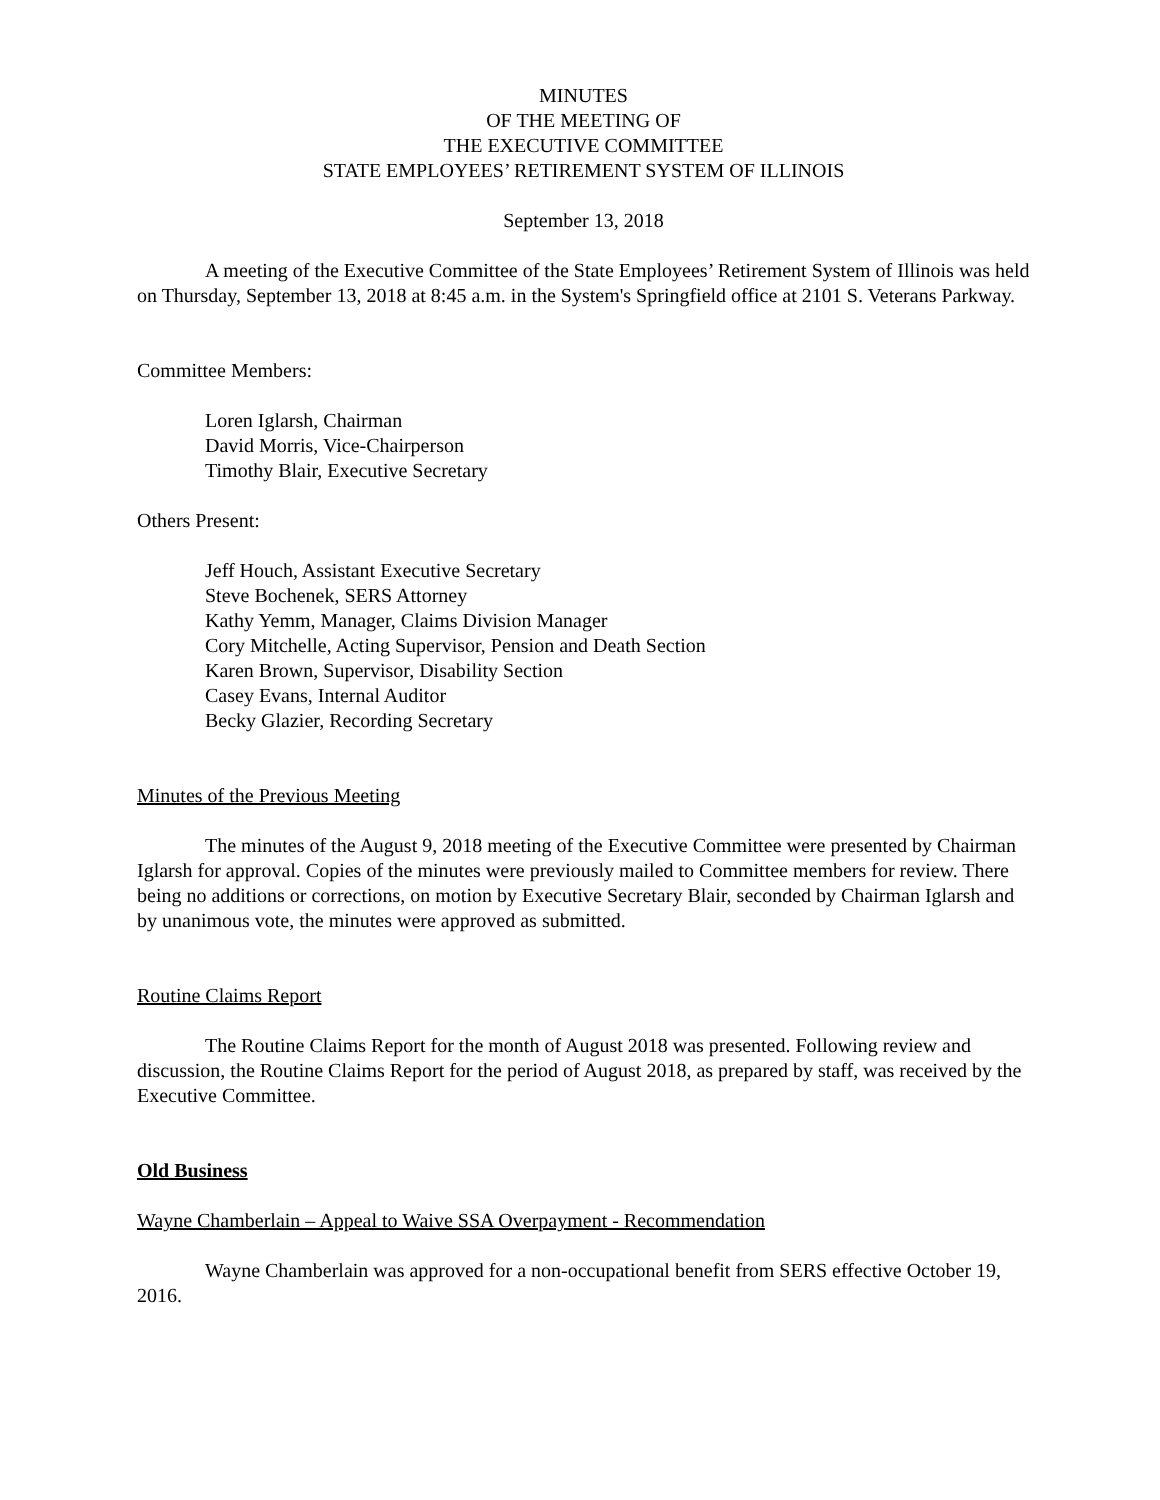MINUTES
OF THE MEETING OF
THE EXECUTIVE COMMITTEE
STATE EMPLOYEES’ RETIREMENT SYSTEM OF ILLINOIS
September 13, 2018
A meeting of the Executive Committee of the State Employees’ Retirement System of Illinois was held on Thursday, September 13, 2018 at 8:45 a.m. in the System's Springfield office at 2101 S. Veterans Parkway.
Committee Members:
Loren Iglarsh, Chairman
David Morris, Vice-Chairperson
Timothy Blair, Executive Secretary
Others Present:
Jeff Houch, Assistant Executive Secretary
Steve Bochenek, SERS Attorney
Kathy Yemm, Manager, Claims Division Manager
Cory Mitchelle, Acting Supervisor, Pension and Death Section
Karen Brown, Supervisor, Disability Section
Casey Evans, Internal Auditor
Becky Glazier, Recording Secretary
Minutes of the Previous Meeting
The minutes of the August 9, 2018 meeting of the Executive Committee were presented by Chairman Iglarsh for approval. Copies of the minutes were previously mailed to Committee members for review. There being no additions or corrections, on motion by Executive Secretary Blair, seconded by Chairman Iglarsh and by unanimous vote, the minutes were approved as submitted.
Routine Claims Report
The Routine Claims Report for the month of August 2018 was presented. Following review and discussion, the Routine Claims Report for the period of August 2018, as prepared by staff, was received by the Executive Committee.
Old Business
Wayne Chamberlain – Appeal to Waive SSA Overpayment - Recommendation
Wayne Chamberlain was approved for a non-occupational benefit from SERS effective October 19, 2016.